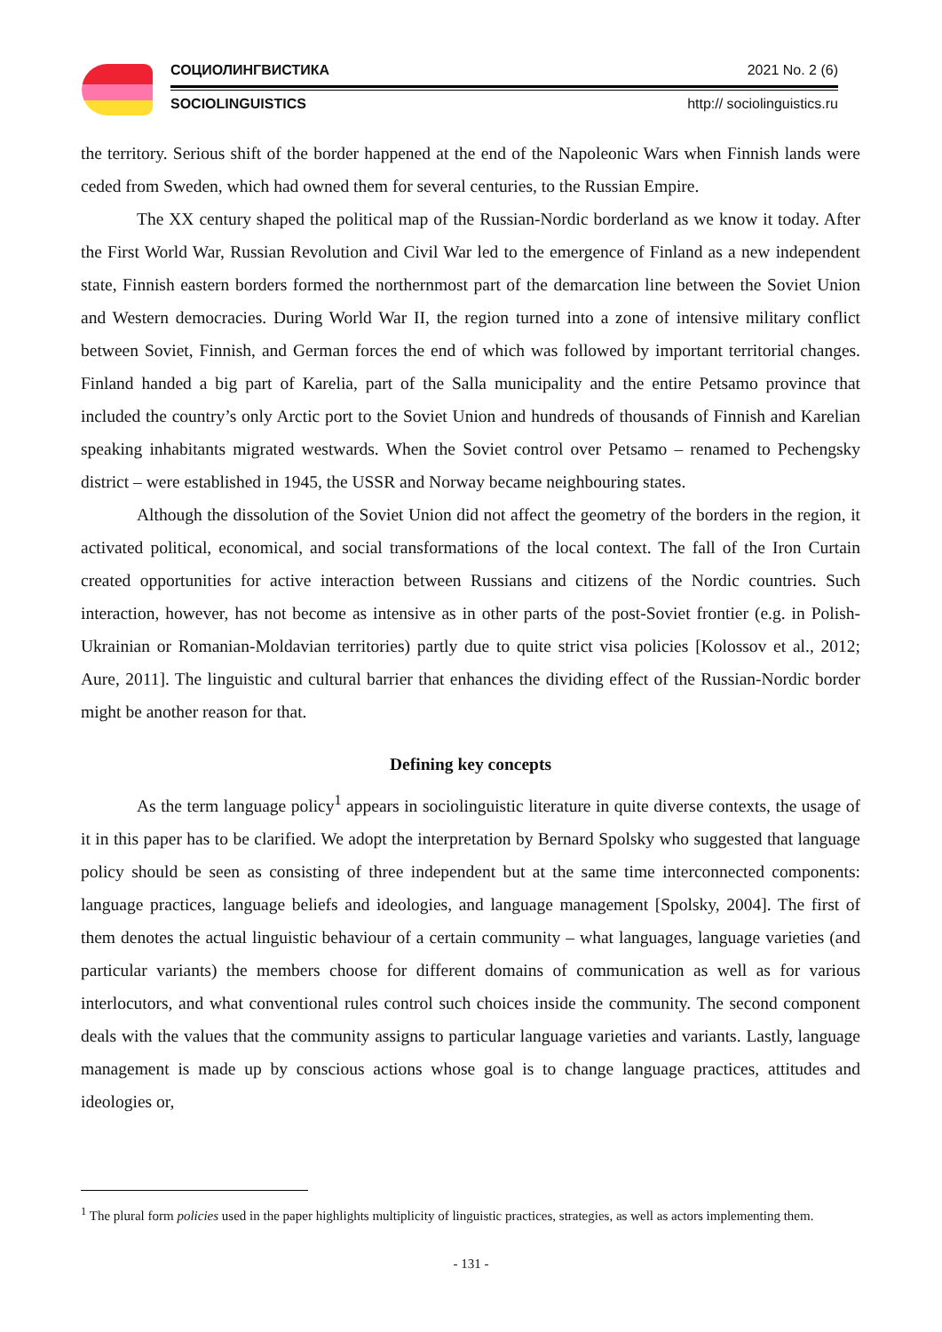СОЦИОЛИНГВИСТИКА 2021 No. 2 (6)
SOCIOLINGUISTICS http:// sociolinguistics.ru
the territory. Serious shift of the border happened at the end of the Napoleonic Wars when Finnish lands were ceded from Sweden, which had owned them for several centuries, to the Russian Empire.
The XX century shaped the political map of the Russian-Nordic borderland as we know it today. After the First World War, Russian Revolution and Civil War led to the emergence of Finland as a new independent state, Finnish eastern borders formed the northernmost part of the demarcation line between the Soviet Union and Western democracies. During World War II, the region turned into a zone of intensive military conflict between Soviet, Finnish, and German forces the end of which was followed by important territorial changes. Finland handed a big part of Karelia, part of the Salla municipality and the entire Petsamo province that included the country’s only Arctic port to the Soviet Union and hundreds of thousands of Finnish and Karelian speaking inhabitants migrated westwards. When the Soviet control over Petsamo – renamed to Pechengsky district – were established in 1945, the USSR and Norway became neighbouring states.
Although the dissolution of the Soviet Union did not affect the geometry of the borders in the region, it activated political, economical, and social transformations of the local context. The fall of the Iron Curtain created opportunities for active interaction between Russians and citizens of the Nordic countries. Such interaction, however, has not become as intensive as in other parts of the post-Soviet frontier (e.g. in Polish-Ukrainian or Romanian-Moldavian territories) partly due to quite strict visa policies [Kolossov et al., 2012; Aure, 2011]. The linguistic and cultural barrier that enhances the dividing effect of the Russian-Nordic border might be another reason for that.
Defining key concepts
As the term language policy<sup>1</sup> appears in sociolinguistic literature in quite diverse contexts, the usage of it in this paper has to be clarified. We adopt the interpretation by Bernard Spolsky who suggested that language policy should be seen as consisting of three independent but at the same time interconnected components: language practices, language beliefs and ideologies, and language management [Spolsky, 2004]. The first of them denotes the actual linguistic behaviour of a certain community – what languages, language varieties (and particular variants) the members choose for different domains of communication as well as for various interlocutors, and what conventional rules control such choices inside the community. The second component deals with the values that the community assigns to particular language varieties and variants. Lastly, language management is made up by conscious actions whose goal is to change language practices, attitudes and ideologies or,
<sup>1</sup> The plural form policies used in the paper highlights multiplicity of linguistic practices, strategies, as well as actors implementing them.
- 131 -